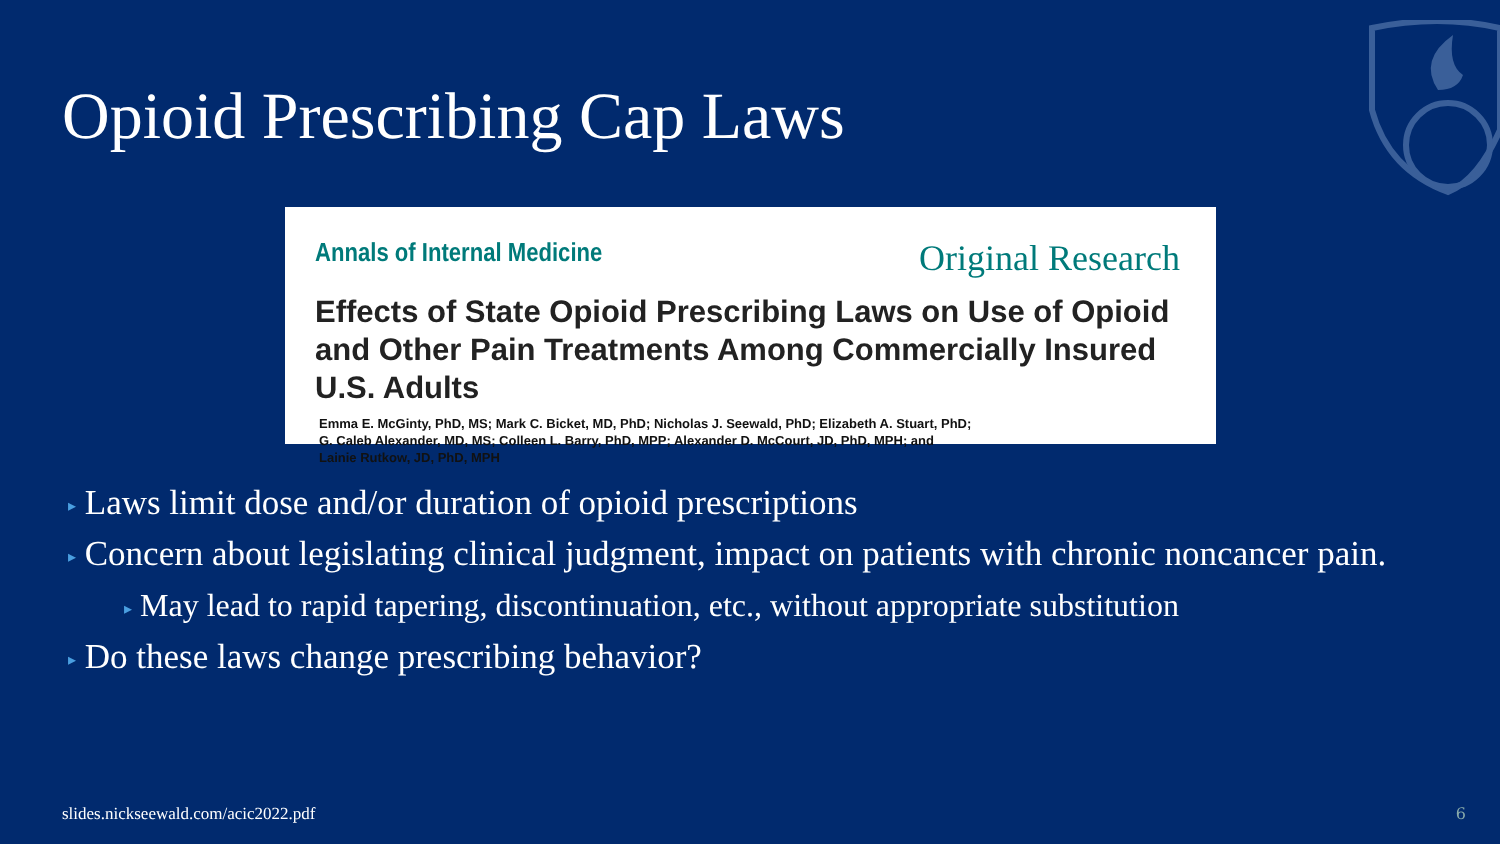Opioid Prescribing Cap Laws
Annals of Internal Medicine Original Research
Effects of State Opioid Prescribing Laws on Use of Opioid and Other Pain Treatments Among Commercially Insured U.S. Adults
Emma E. McGinty, PhD, MS; Mark C. Bicket, MD, PhD; Nicholas J. Seewald, PhD; Elizabeth A. Stuart, PhD;
G. Caleb Alexander, MD, MS; Colleen L. Barry, PhD, MPP; Alexander D. McCourt, JD, PhD, MPH; and
Lainie Rutkow, JD, PhD, MPH
▸ Laws limit dose and/or duration of opioid prescriptions
▸ Concern about legislating clinical judgment, impact on patients with chronic noncancer pain.
▸ May lead to rapid tapering, discontinuation, etc., without appropriate substitution
▸ Do these laws change prescribing behavior?
slides.nickseewald.com/acic2022.pdf
6